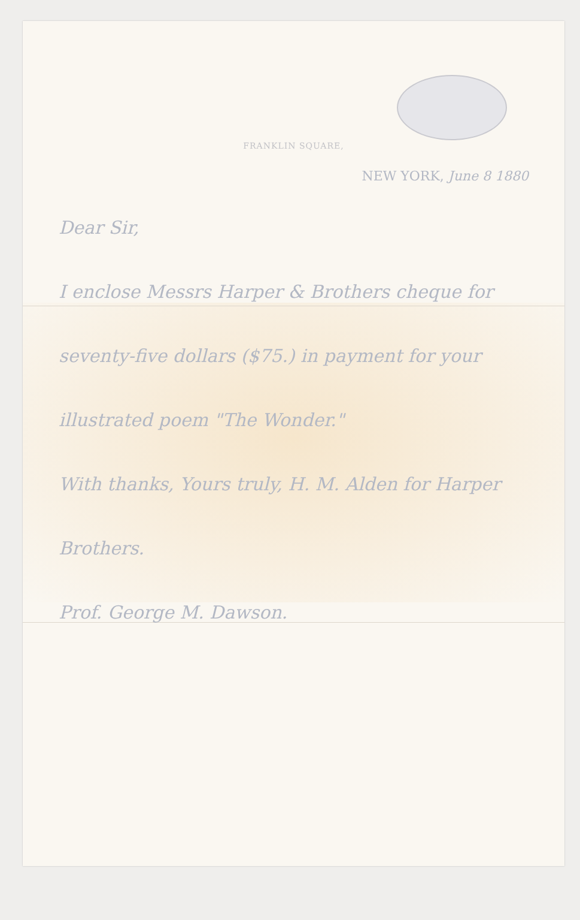FRANKLIN SQUARE,
NEW YORK, June 8 1880
Dear Sir,
I enclose Messrs Harper & Brothers cheque for seventy-five dollars ($75.) in payment for your illustrated poem "The Wonder."
With thanks, Yours truly, H. M. Alden for Harper Brothers.
Prof. George M. Dawson.